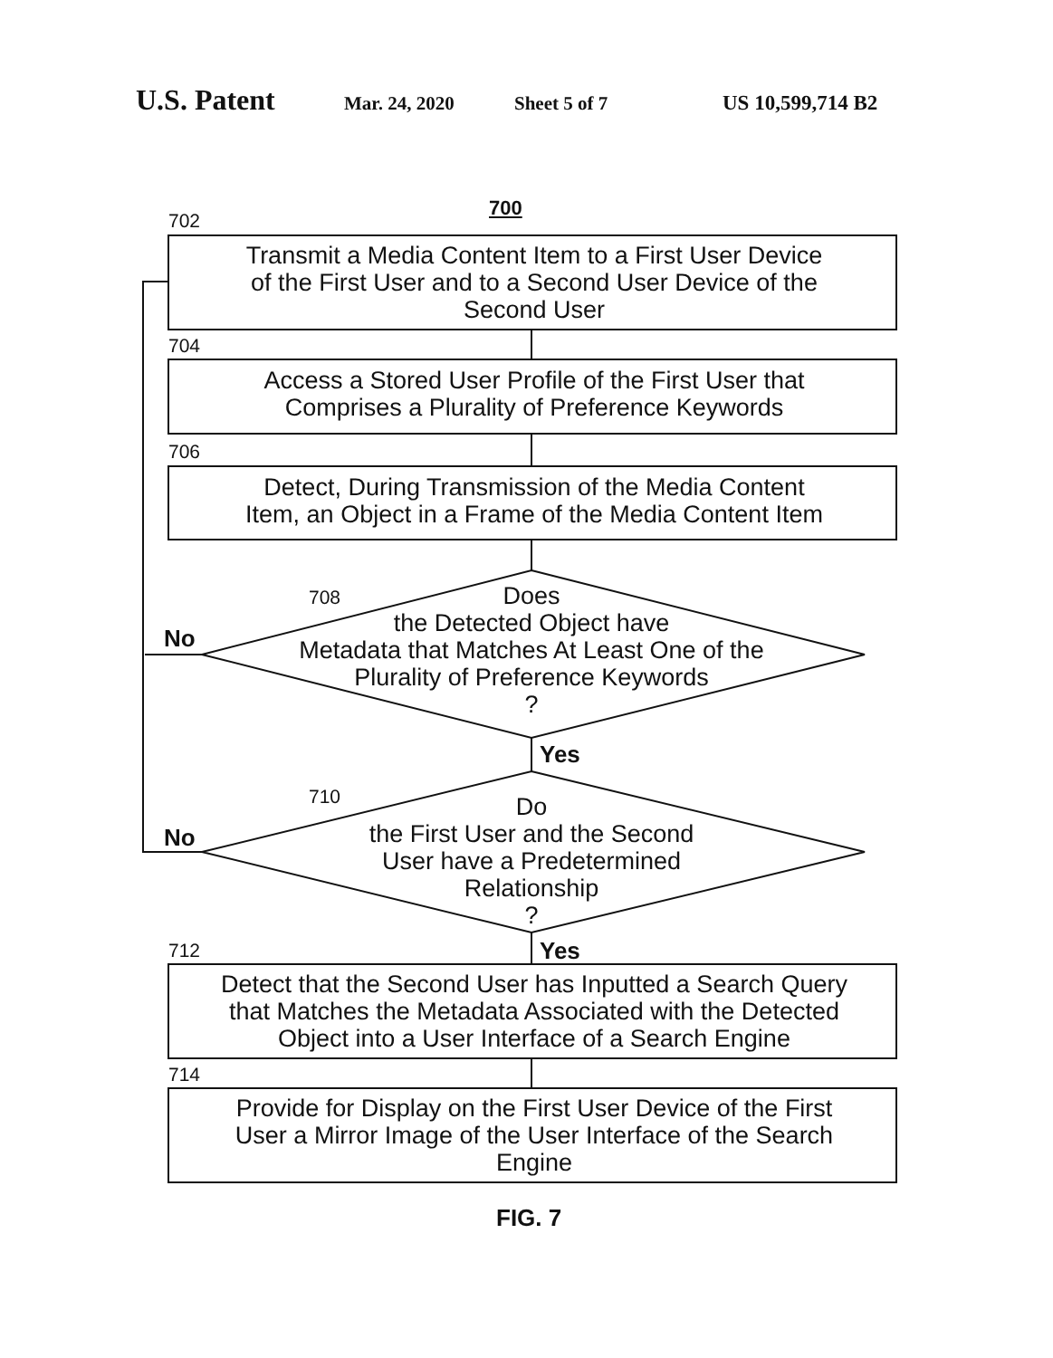U.S. Patent Mar. 24, 2020 Sheet 5 of 7 US 10,599,714 B2
700
702
Transmit a Media Content Item to a First User Device
of the First User and to a Second User Device of the
Second User
704
Access a Stored User Profile of the First User that
Comprises a Plurality of Preference Keywords
706
Detect, During Transmission of the Media Content
Item, an Object in a Frame of the Media Content Item
708
Does
the Detected Object have
Metadata that Matches At Least One of the
Plurality of Preference Keywords
?
No
Yes
710
Do
the First User and the Second
User have a Predetermined
Relationship
?
No
Yes
712
Detect that the Second User has Inputted a Search Query
that Matches the Metadata Associated with the Detected
Object into a User Interface of a Search Engine
714
Provide for Display on the First User Device of the First
User a Mirror Image of the User Interface of the Search
Engine
FIG. 7